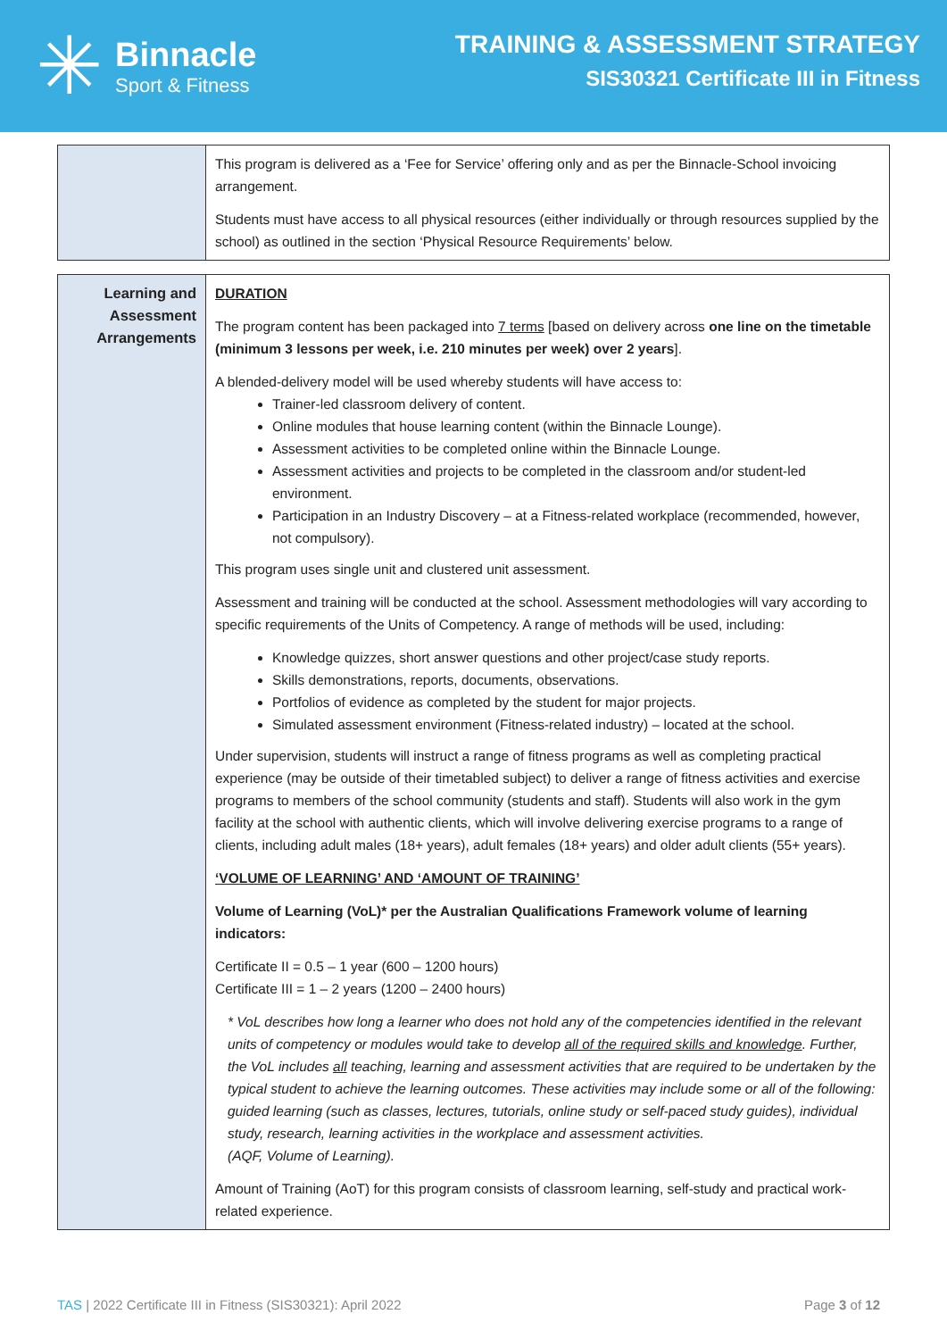✳
Binnacle
Sport & Fitness
TRAINING & ASSESSMENT STRATEGY
SIS30321 Certificate III in Fitness
| | This program is delivered as a ‘Fee for Service’ offering only and as per the Binnacle-School invoicing arrangement. Students must have access to all physical resources (either individually or through resources supplied by the school) as outlined in the section ‘Physical Resource Requirements’ below. |
| Learning and Assessment Arrangements | DURATION The program content has been packaged into 7 terms [based on delivery across one line on the timetable (minimum 3 lessons per week, i.e. 210 minutes per week) over 2 years ]. A blended-delivery model will be used whereby students will have access to: Trainer-led classroom delivery of content. Online modules that house learning content (within the Binnacle Lounge). Assessment activities to be completed online within the Binnacle Lounge. Assessment activities and projects to be completed in the classroom and/or student-led environment. Participation in an Industry Discovery – at a Fitness-related workplace (recommended, however, not compulsory). This program uses single unit and clustered unit assessment. Assessment and training will be conducted at the school. Assessment methodologies will vary according to specific requirements of the Units of Competency. A range of methods will be used, including: Knowledge quizzes, short answer questions and other project/case study reports. Skills demonstrations, reports, documents, observations. Portfolios of evidence as completed by the student for major projects. Simulated assessment environment (Fitness-related industry) – located at the school. Under supervision, students will instruct a range of fitness programs as well as completing practical experience (may be outside of their timetabled subject) to deliver a range of fitness activities and exercise programs to members of the school community (students and staff). Students will also work in the gym facility at the school with authentic clients, which will involve delivering exercise programs to a range of clients, including adult males (18+ years), adult females (18+ years) and older adult clients (55+ years). ‘VOLUME OF LEARNING’ AND ‘AMOUNT OF TRAINING’ Volume of Learning (VoL)* per the Australian Qualifications Framework volume of learning indicators: Certificate II = 0.5 – 1 year (600 – 1200 hours) Certificate III = 1 – 2 years (1200 – 2400 hours) * VoL describes how long a learner who does not hold any of the competencies identified in the relevant units of competency or modules would take to develop all of the required skills and knowledge . Further, the VoL includes all teaching, learning and assessment activities that are required to be undertaken by the typical student to achieve the learning outcomes. These activities may include some or all of the following: guided learning (such as classes, lectures, tutorials, online study or self-paced study guides), individual study, research, learning activities in the workplace and assessment activities. (AQF, Volume of Learning). Amount of Training (AoT) for this program consists of classroom learning, self-study and practical work-related experience. |
TAS | 2022 Certificate III in Fitness (SIS30321): April 2022 Page 3 of 12